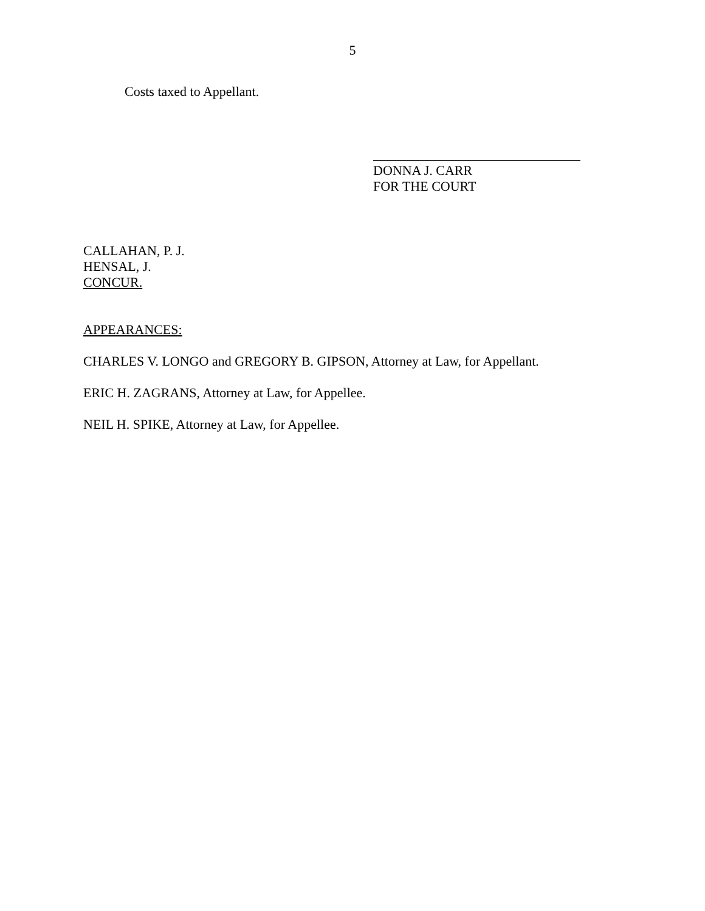5
Costs taxed to Appellant.
DONNA J. CARR
FOR THE COURT
CALLAHAN, P. J.
HENSAL, J.
CONCUR.
APPEARANCES:
CHARLES V. LONGO and GREGORY B. GIPSON, Attorney at Law, for Appellant.
ERIC H. ZAGRANS, Attorney at Law, for Appellee.
NEIL H. SPIKE, Attorney at Law, for Appellee.